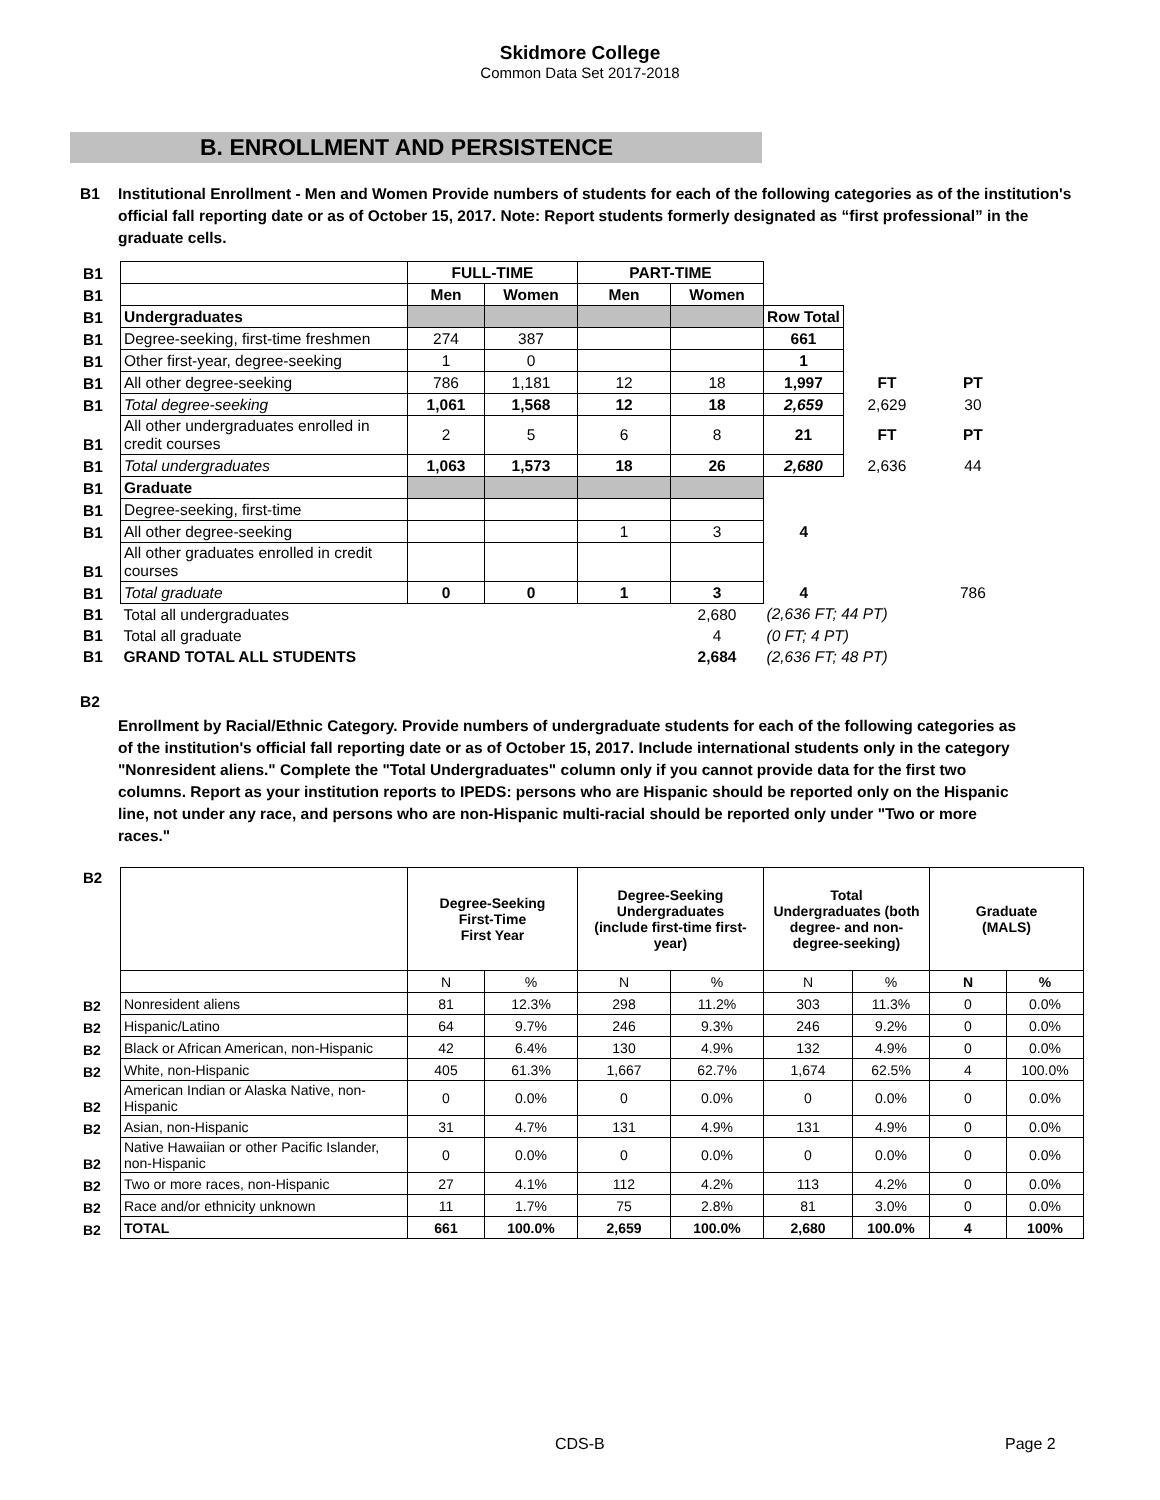Skidmore College
Common Data Set 2017-2018
B. ENROLLMENT AND PERSISTENCE
B1 Institutional Enrollment - Men and Women Provide numbers of students for each of the following categories as of the institution's official fall reporting date or as of October 15, 2017. Note: Report students formerly designated as “first professional” in the graduate cells.
| B1 | | FULL-TIME | | PART-TIME | | | | |
| B1 | | Men | Women | Men | Women | | | |
| B1 | Undergraduates | | | | | Row Total | | |
| B1 | Degree-seeking, first-time freshmen | 274 | 387 | | | 661 | | |
| B1 | Other first-year, degree-seeking | 1 | 0 | | | 1 | | |
| B1 | All other degree-seeking | 786 | 1,181 | 12 | 18 | 1,997 | FT | PT |
| B1 | Total degree-seeking | 1,061 | 1,568 | 12 | 18 | 2,659 | 2,629 | 30 |
| B1 | All other undergraduates enrolled in credit courses | 2 | 5 | 6 | 8 | 21 | FT | PT |
| B1 | Total undergraduates | 1,063 | 1,573 | 18 | 26 | 2,680 | 2,636 | 44 |
| B1 | Graduate | | | | | | | |
| B1 | Degree-seeking, first-time | | | | | | | |
| B1 | All other degree-seeking | | | 1 | 3 | 4 | | |
| B1 | All other graduates enrolled in credit courses | | | | | | | |
| B1 | Total graduate | 0 | 0 | 1 | 3 | 4 | | 786 |
| B1 | Total all undergraduates | | | | 2,680 | (2,636 FT; 44 PT) | | |
| B1 | Total all graduate | | | | 4 | (0 FT; 4 PT) | | |
| B1 | GRAND TOTAL ALL STUDENTS | | | | 2,684 | (2,636 FT; 48 PT) | | |
B2
Enrollment by Racial/Ethnic Category. Provide numbers of undergraduate students for each of the following categories as of the institution's official fall reporting date or as of October 15, 2017. Include international students only in the category "Nonresident aliens." Complete the "Total Undergraduates" column only if you cannot provide data for the first two columns. Report as your institution reports to IPEDS: persons who are Hispanic should be reported only on the Hispanic line, not under any race, and persons who are non-Hispanic multi-racial should be reported only under "Two or more races."
| B2 | | Degree-Seeking First-Time First Year | | Degree-Seeking Undergraduates (include first-time first-year) | | Total Undergraduates (both degree- and non- degree-seeking) | | Graduate (MALS) | |
| | | N | % | N | % | N | % | N | % |
| B2 | Nonresident aliens | 81 | 12.3% | 298 | 11.2% | 303 | 11.3% | 0 | 0.0% |
| B2 | Hispanic/Latino | 64 | 9.7% | 246 | 9.3% | 246 | 9.2% | 0 | 0.0% |
| B2 | Black or African American, non-Hispanic | 42 | 6.4% | 130 | 4.9% | 132 | 4.9% | 0 | 0.0% |
| B2 | White, non-Hispanic | 405 | 61.3% | 1,667 | 62.7% | 1,674 | 62.5% | 4 | 100.0% |
| B2 | American Indian or Alaska Native, non-Hispanic | 0 | 0.0% | 0 | 0.0% | 0 | 0.0% | 0 | 0.0% |
| B2 | Asian, non-Hispanic | 31 | 4.7% | 131 | 4.9% | 131 | 4.9% | 0 | 0.0% |
| B2 | Native Hawaiian or other Pacific Islander, non-Hispanic | 0 | 0.0% | 0 | 0.0% | 0 | 0.0% | 0 | 0.0% |
| B2 | Two or more races, non-Hispanic | 27 | 4.1% | 112 | 4.2% | 113 | 4.2% | 0 | 0.0% |
| B2 | Race and/or ethnicity unknown | 11 | 1.7% | 75 | 2.8% | 81 | 3.0% | 0 | 0.0% |
| B2 | TOTAL | 661 | 100.0% | 2,659 | 100.0% | 2,680 | 100.0% | 4 | 100% |
CDS-B Page 2